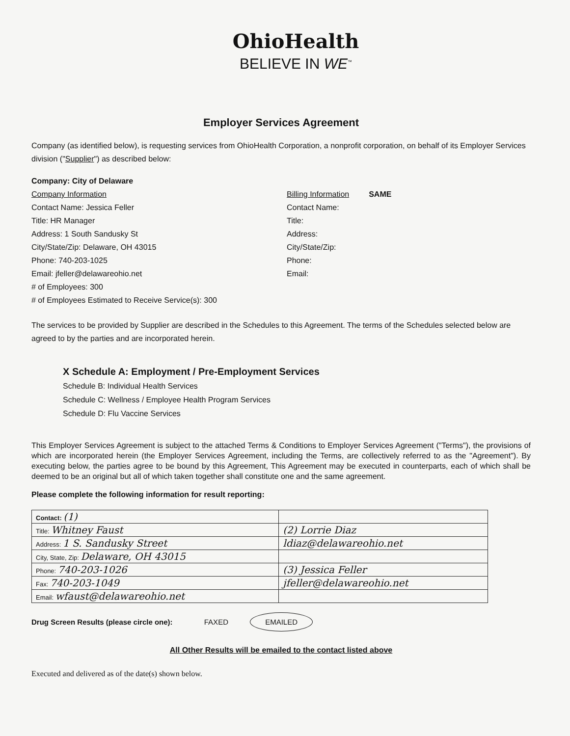OhioHealth
BELIEVE IN WE<sup>™</sup>
Employer Services Agreement
Company (as identified below), is requesting services from OhioHealth Corporation, a nonprofit corporation, on behalf of its Employer Services division ("Supplier") as described below:
Company: City of Delaware
Company Information
Contact Name: Jessica Feller
Title: HR Manager
Address: 1 South Sandusky St
City/State/Zip: Delaware, OH 43015
Phone: 740-203-1025
Email: jfeller@delawareohio.net
# of Employees: 300
# of Employees Estimated to Receive Service(s): 300
Billing Information SAME
Contact Name:
Title:
Address:
City/State/Zip:
Phone:
Email:
The services to be provided by Supplier are described in the Schedules to this Agreement. The terms of the Schedules selected below are agreed to by the parties and are incorporated herein.
X Schedule A: Employment / Pre-Employment Services
Schedule B: Individual Health Services
Schedule C: Wellness / Employee Health Program Services
Schedule D: Flu Vaccine Services
This Employer Services Agreement is subject to the attached Terms & Conditions to Employer Services Agreement ("Terms"), the provisions of which are incorporated herein (the Employer Services Agreement, including the Terms, are collectively referred to as the "Agreement"). By executing below, the parties agree to be bound by this Agreement, This Agreement may be executed in counterparts, each of which shall be deemed to be an original but all of which taken together shall constitute one and the same agreement.
Please complete the following information for result reporting:
| Contact: (1) | |
| Title: Whitney Faust | (2) Lorrie Diaz |
| Address: 1 S. Sandusky Street | ldiaz@delawareohio.net |
| City, State, Zip: Delaware, OH 43015 | |
| Phone: 740-203-1026 | (3) Jessica Feller |
| Fax: 740-203-1049 | jfeller@delawareohio.net |
| Email: wfaust@delawareohio.net | |
Drug Screen Results (please circle one): FAXED EMAILED
All Other Results will be emailed to the contact listed above
Executed and delivered as of the date(s) shown below.